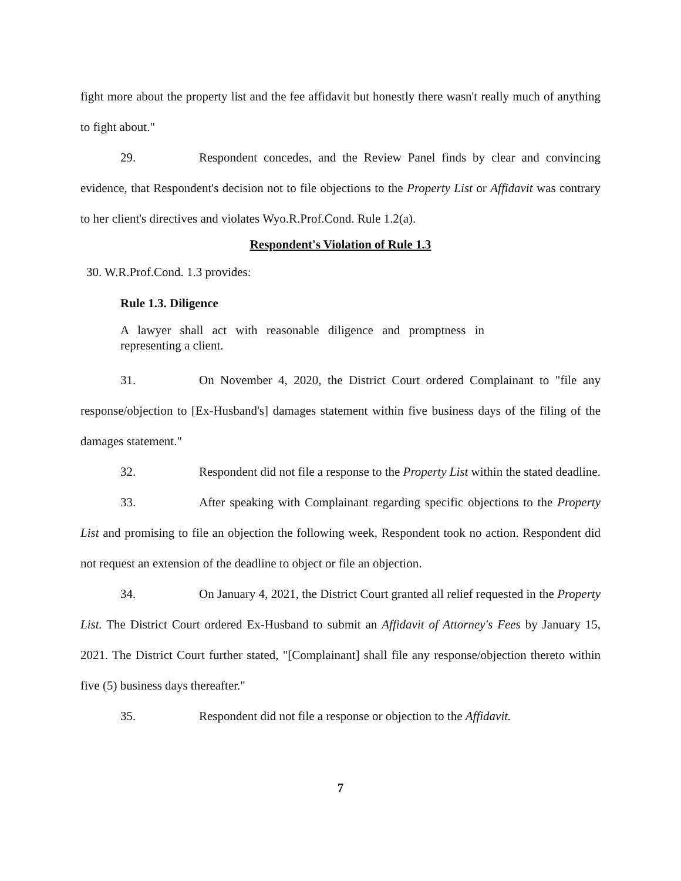fight more about the property list and the fee affidavit but honestly there wasn't really much of anything to fight about."
29. Respondent concedes, and the Review Panel finds by clear and convincing evidence, that Respondent's decision not to file objections to the Property List or Affidavit was contrary to her client's directives and violates Wyo.R.Prof.Cond. Rule 1.2(a).
Respondent's Violation of Rule 1.3
30. W.R.Prof.Cond. 1.3 provides:
Rule 1.3. Diligence
A lawyer shall act with reasonable diligence and promptness in representing a client.
31. On November 4, 2020, the District Court ordered Complainant to "file any response/objection to [Ex-Husband's] damages statement within five business days of the filing of the damages statement."
32. Respondent did not file a response to the Property List within the stated deadline.
33. After speaking with Complainant regarding specific objections to the Property List and promising to file an objection the following week, Respondent took no action. Respondent did not request an extension of the deadline to object or file an objection.
34. On January 4, 2021, the District Court granted all relief requested in the Property List. The District Court ordered Ex-Husband to submit an Affidavit of Attorney's Fees by January 15, 2021. The District Court further stated, "[Complainant] shall file any response/objection thereto within five (5) business days thereafter."
35. Respondent did not file a response or objection to the Affidavit.
7